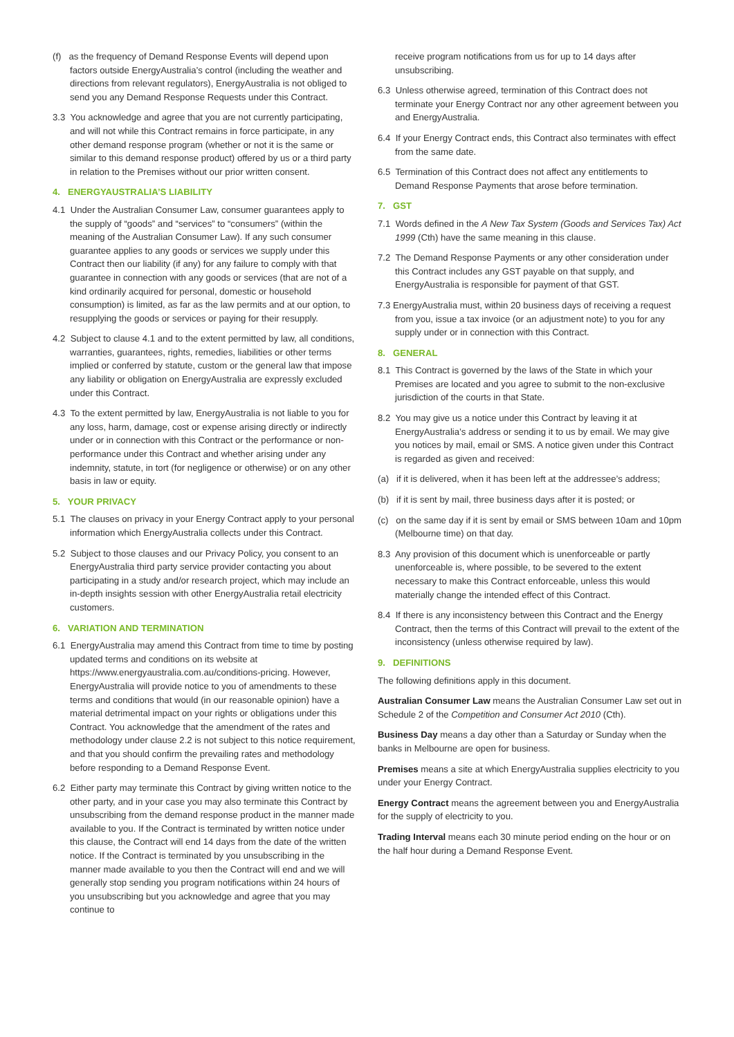(f) as the frequency of Demand Response Events will depend upon factors outside EnergyAustralia’s control (including the weather and directions from relevant regulators), EnergyAustralia is not obliged to send you any Demand Response Requests under this Contract.
3.3 You acknowledge and agree that you are not currently participating, and will not while this Contract remains in force participate, in any other demand response program (whether or not it is the same or similar to this demand response product) offered by us or a third party in relation to the Premises without our prior written consent.
4. ENERGYAUSTRALIA’S LIABILITY
4.1 Under the Australian Consumer Law, consumer guarantees apply to the supply of “goods” and “services” to “consumers” (within the meaning of the Australian Consumer Law). If any such consumer guarantee applies to any goods or services we supply under this Contract then our liability (if any) for any failure to comply with that guarantee in connection with any goods or services (that are not of a kind ordinarily acquired for personal, domestic or household consumption) is limited, as far as the law permits and at our option, to resupplying the goods or services or paying for their resupply.
4.2 Subject to clause 4.1 and to the extent permitted by law, all conditions, warranties, guarantees, rights, remedies, liabilities or other terms implied or conferred by statute, custom or the general law that impose any liability or obligation on EnergyAustralia are expressly excluded under this Contract.
4.3 To the extent permitted by law, EnergyAustralia is not liable to you for any loss, harm, damage, cost or expense arising directly or indirectly under or in connection with this Contract or the performance or non-performance under this Contract and whether arising under any indemnity, statute, in tort (for negligence or otherwise) or on any other basis in law or equity.
5. YOUR PRIVACY
5.1 The clauses on privacy in your Energy Contract apply to your personal information which EnergyAustralia collects under this Contract.
5.2 Subject to those clauses and our Privacy Policy, you consent to an EnergyAustralia third party service provider contacting you about participating in a study and/or research project, which may include an in-depth insights session with other EnergyAustralia retail electricity customers.
6. VARIATION AND TERMINATION
6.1 EnergyAustralia may amend this Contract from time to time by posting updated terms and conditions on its website at https://www.energyaustralia.com.au/conditions-pricing. However, EnergyAustralia will provide notice to you of amendments to these terms and conditions that would (in our reasonable opinion) have a material detrimental impact on your rights or obligations under this Contract. You acknowledge that the amendment of the rates and methodology under clause 2.2 is not subject to this notice requirement, and that you should confirm the prevailing rates and methodology before responding to a Demand Response Event.
6.2 Either party may terminate this Contract by giving written notice to the other party, and in your case you may also terminate this Contract by unsubscribing from the demand response product in the manner made available to you. If the Contract is terminated by written notice under this clause, the Contract will end 14 days from the date of the written notice. If the Contract is terminated by you unsubscribing in the manner made available to you then the Contract will end and we will generally stop sending you program notifications within 24 hours of you unsubscribing but you acknowledge and agree that you may continue to
receive program notifications from us for up to 14 days after unsubscribing.
6.3 Unless otherwise agreed, termination of this Contract does not terminate your Energy Contract nor any other agreement between you and EnergyAustralia.
6.4 If your Energy Contract ends, this Contract also terminates with effect from the same date.
6.5 Termination of this Contract does not affect any entitlements to Demand Response Payments that arose before termination.
7. GST
7.1 Words defined in the A New Tax System (Goods and Services Tax) Act 1999 (Cth) have the same meaning in this clause.
7.2 The Demand Response Payments or any other consideration under this Contract includes any GST payable on that supply, and EnergyAustralia is responsible for payment of that GST.
7.3 EnergyAustralia must, within 20 business days of receiving a request from you, issue a tax invoice (or an adjustment note) to you for any supply under or in connection with this Contract.
8. GENERAL
8.1 This Contract is governed by the laws of the State in which your Premises are located and you agree to submit to the non-exclusive jurisdiction of the courts in that State.
8.2 You may give us a notice under this Contract by leaving it at EnergyAustralia’s address or sending it to us by email. We may give you notices by mail, email or SMS. A notice given under this Contract is regarded as given and received:
(a) if it is delivered, when it has been left at the addressee’s address;
(b) if it is sent by mail, three business days after it is posted; or
(c) on the same day if it is sent by email or SMS between 10am and 10pm (Melbourne time) on that day.
8.3 Any provision of this document which is unenforceable or partly unenforceable is, where possible, to be severed to the extent necessary to make this Contract enforceable, unless this would materially change the intended effect of this Contract.
8.4 If there is any inconsistency between this Contract and the Energy Contract, then the terms of this Contract will prevail to the extent of the inconsistency (unless otherwise required by law).
9. DEFINITIONS
The following definitions apply in this document.
Australian Consumer Law means the Australian Consumer Law set out in Schedule 2 of the Competition and Consumer Act 2010 (Cth).
Business Day means a day other than a Saturday or Sunday when the banks in Melbourne are open for business.
Premises means a site at which EnergyAustralia supplies electricity to you under your Energy Contract.
Energy Contract means the agreement between you and EnergyAustralia for the supply of electricity to you.
Trading Interval means each 30 minute period ending on the hour or on the half hour during a Demand Response Event.